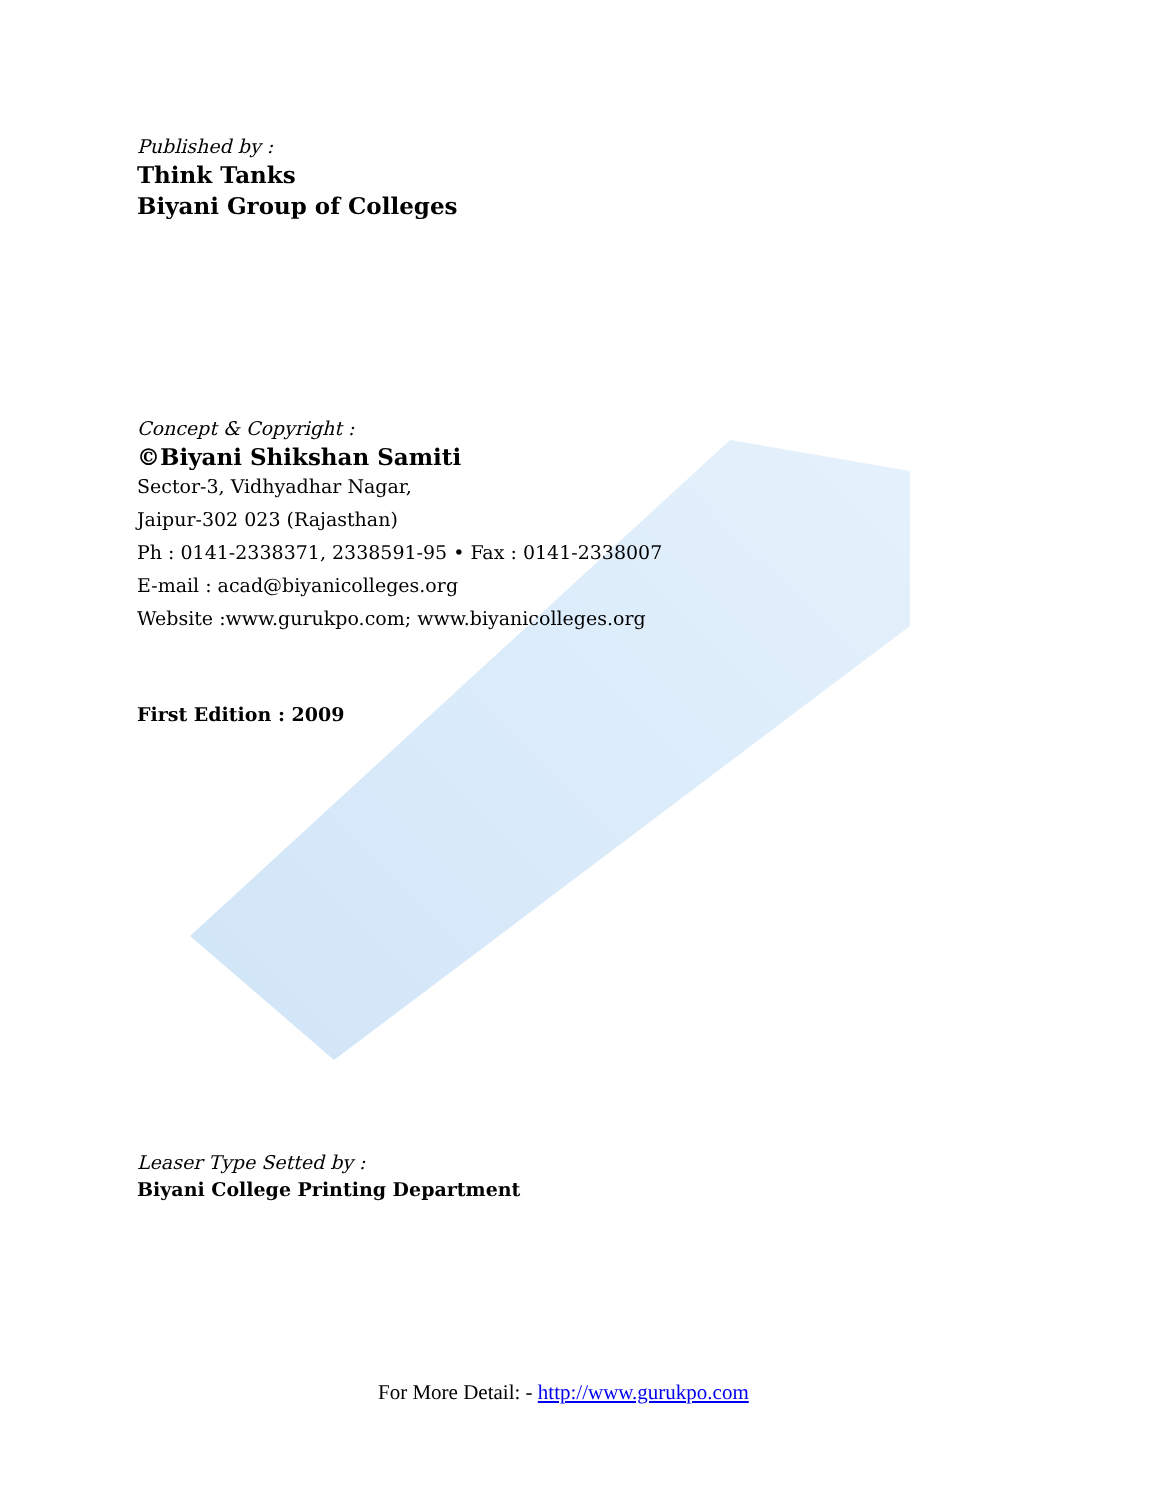Published by :
Think Tanks
Biyani Group of Colleges
Concept & Copyright :
©Biyani Shikshan Samiti
Sector-3, Vidhyadhar Nagar,
Jaipur-302 023 (Rajasthan)
Ph : 0141-2338371, 2338591-95 • Fax : 0141-2338007
E-mail : acad@biyanicolleges.org
Website :www.gurukpo.com; www.biyanicolleges.org
First Edition : 2009
Leaser Type Setted by :
Biyani College Printing Department
For More Detail: - http://www.gurukpo.com